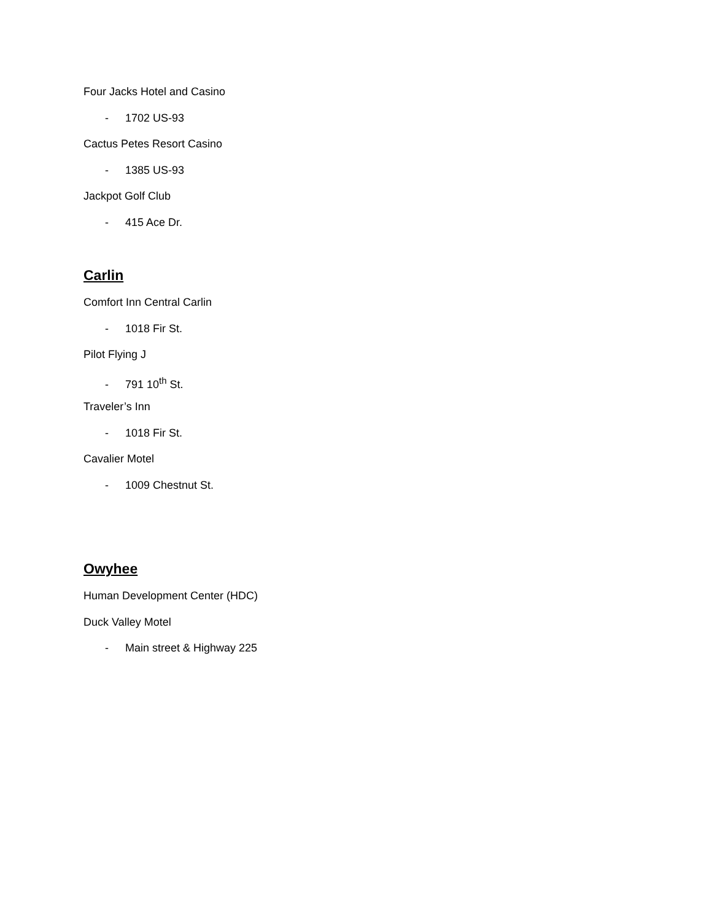Four Jacks Hotel and Casino
- 1702 US-93
Cactus Petes Resort Casino
- 1385 US-93
Jackpot Golf Club
- 415 Ace Dr.
Carlin
Comfort Inn Central Carlin
- 1018 Fir St.
Pilot Flying J
- 791 10<sup>th</sup> St.
Traveler’s Inn
- 1018 Fir St.
Cavalier Motel
- 1009 Chestnut St.
Owyhee
Human Development Center (HDC)
Duck Valley Motel
- Main street & Highway 225